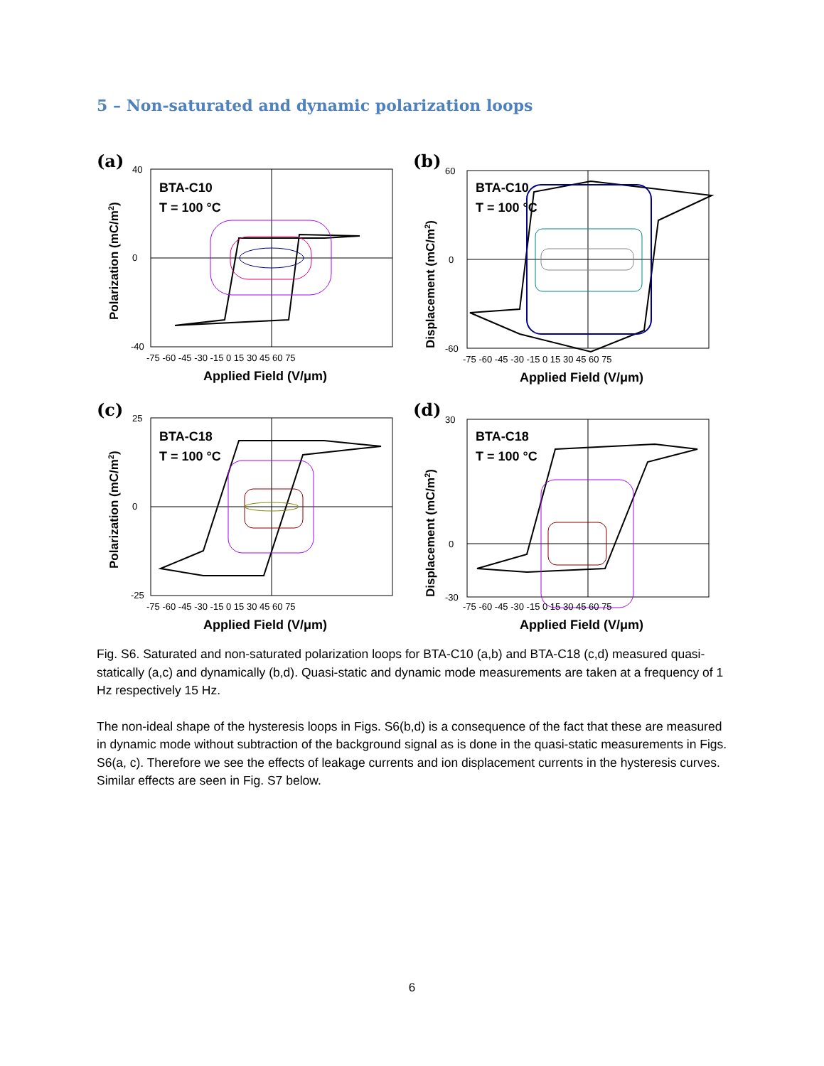5 – Non-saturated and dynamic polarization loops
(a)
BTA-C10
T = 100 °C
40
0
-40
-75 -60 -45 -30 -15 0 15 30 45 60 75
Applied Field (V/μm)
Polarization (mC/m2)
(b)
BTA-C10
T = 100 °C
60
0
-60
-75 -60 -45 -30 -15 0 15 30 45 60 75
Applied Field (V/μm)
Displacement (mC/m2)
(c)
BTA-C18
T = 100 °C
25
0
-25
-75 -60 -45 -30 -15 0 15 30 45 60 75
Applied Field (V/μm)
Polarization (mC/m2)
(d)
BTA-C18
T = 100 °C
30
0
-30
-75 -60 -45 -30 -15 0 15 30 45 60 75
Applied Field (V/μm)
Displacement (mC/m2)
Fig. S6. Saturated and non-saturated polarization loops for BTA-C10 (a,b) and BTA-C18 (c,d) measured quasi-statically (a,c) and dynamically (b,d). Quasi-static and dynamic mode measurements are taken at a frequency of 1 Hz respectively 15 Hz.
The non-ideal shape of the hysteresis loops in Figs. S6(b,d) is a consequence of the fact that these are measured in dynamic mode without subtraction of the background signal as is done in the quasi-static measurements in Figs. S6(a, c). Therefore we see the effects of leakage currents and ion displacement currents in the hysteresis curves. Similar effects are seen in Fig. S7 below.
6